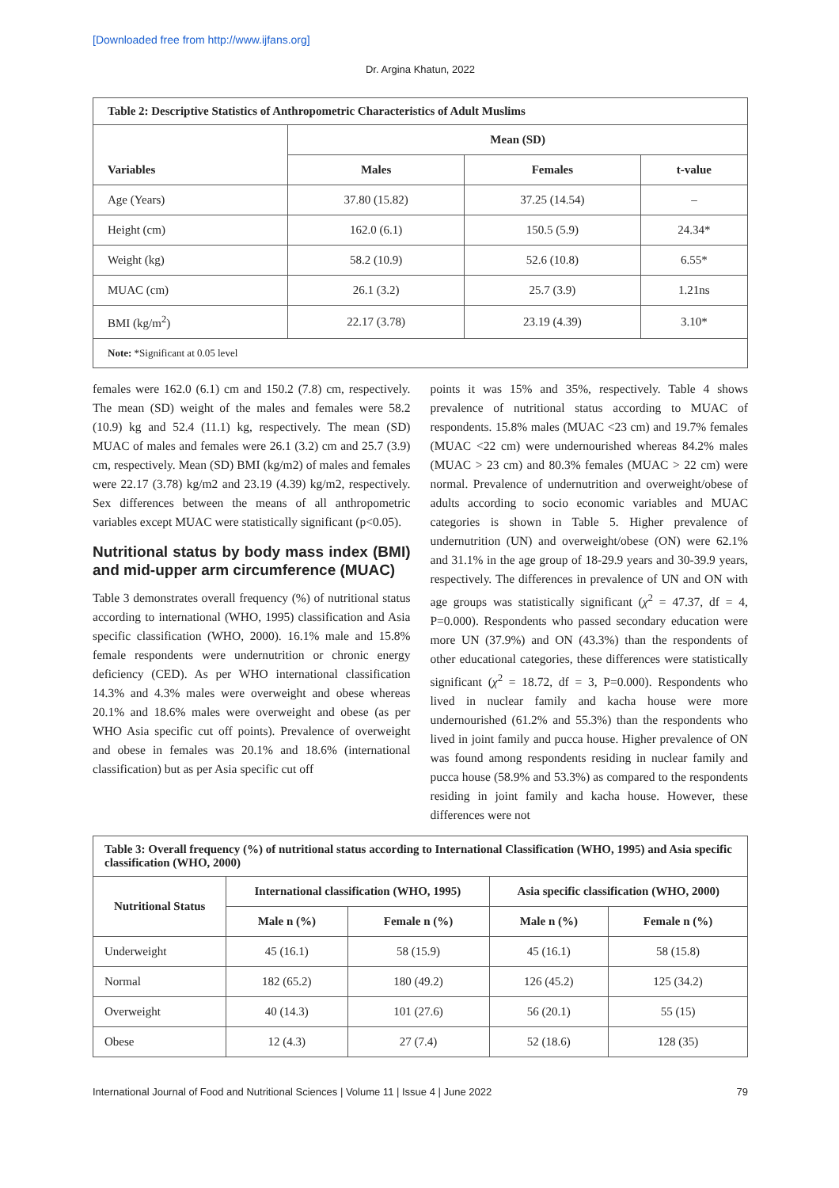[Downloaded free from http://www.ijfans.org]
Dr. Argina Khatun, 2022
| Table 2: Descriptive Statistics of Anthropometric Characteristics of Adult Muslims | | | |
| Variables | Mean (SD) | | |
| | Males | Females | t-value |
| Age (Years) | 37.80 (15.82) | 37.25 (14.54) | – |
| Height (cm) | 162.0 (6.1) | 150.5 (5.9) | 24.34* |
| Weight (kg) | 58.2 (10.9) | 52.6 (10.8) | 6.55* |
| MUAC (cm) | 26.1 (3.2) | 25.7 (3.9) | 1.21ns |
| BMI (kg/m<sup>2</sup>) | 22.17 (3.78) | 23.19 (4.39) | 3.10* |
| Note: *Significant at 0.05 level | | | |
females were 162.0 (6.1) cm and 150.2 (7.8) cm, respectively. The mean (SD) weight of the males and females were 58.2 (10.9) kg and 52.4 (11.1) kg, respectively. The mean (SD) MUAC of males and females were 26.1 (3.2) cm and 25.7 (3.9) cm, respectively. Mean (SD) BMI (kg/m2) of males and females were 22.17 (3.78) kg/m2 and 23.19 (4.39) kg/m2, respectively. Sex differences between the means of all anthropometric variables except MUAC were statistically significant (p<0.05).
Nutritional status by body mass index (BMI) and mid-upper arm circumference (MUAC)
Table 3 demonstrates overall frequency (%) of nutritional status according to international (WHO, 1995) classification and Asia specific classification (WHO, 2000). 16.1% male and 15.8% female respondents were undernutrition or chronic energy deficiency (CED). As per WHO international classification 14.3% and 4.3% males were overweight and obese whereas 20.1% and 18.6% males were overweight and obese (as per WHO Asia specific cut off points). Prevalence of overweight and obese in females was 20.1% and 18.6% (international classification) but as per Asia specific cut off
points it was 15% and 35%, respectively. Table 4 shows prevalence of nutritional status according to MUAC of respondents. 15.8% males (MUAC <23 cm) and 19.7% females (MUAC <22 cm) were undernourished whereas 84.2% males (MUAC > 23 cm) and 80.3% females (MUAC > 22 cm) were normal. Prevalence of undernutrition and overweight/obese of adults according to socio economic variables and MUAC categories is shown in Table 5. Higher prevalence of undernutrition (UN) and overweight/obese (ON) were 62.1% and 31.1% in the age group of 18-29.9 years and 30-39.9 years, respectively. The differences in prevalence of UN and ON with age groups was statistically significant (χ<sup>2</sup> = 47.37, df = 4, P=0.000). Respondents who passed secondary education were more UN (37.9%) and ON (43.3%) than the respondents of other educational categories, these differences were statistically significant (χ<sup>2</sup> = 18.72, df = 3, P=0.000). Respondents who lived in nuclear family and kacha house were more undernourished (61.2% and 55.3%) than the respondents who lived in joint family and pucca house. Higher prevalence of ON was found among respondents residing in nuclear family and pucca house (58.9% and 53.3%) as compared to the respondents residing in joint family and kacha house. However, these differences were not
| Table 3: Overall frequency (%) of nutritional status according to International Classification (WHO, 1995) and Asia specific classification (WHO, 2000) | | | | |
| Nutritional Status | International classification (WHO, 1995) | | Asia specific classification (WHO, 2000) | |
| | Male n (%) | Female n (%) | Male n (%) | Female n (%) |
| Underweight | 45 (16.1) | 58 (15.9) | 45 (16.1) | 58 (15.8) |
| Normal | 182 (65.2) | 180 (49.2) | 126 (45.2) | 125 (34.2) |
| Overweight | 40 (14.3) | 101 (27.6) | 56 (20.1) | 55 (15) |
| Obese | 12 (4.3) | 27 (7.4) | 52 (18.6) | 128 (35) |
International Journal of Food and Nutritional Sciences | Volume 11 | Issue 4 | June 2022 79